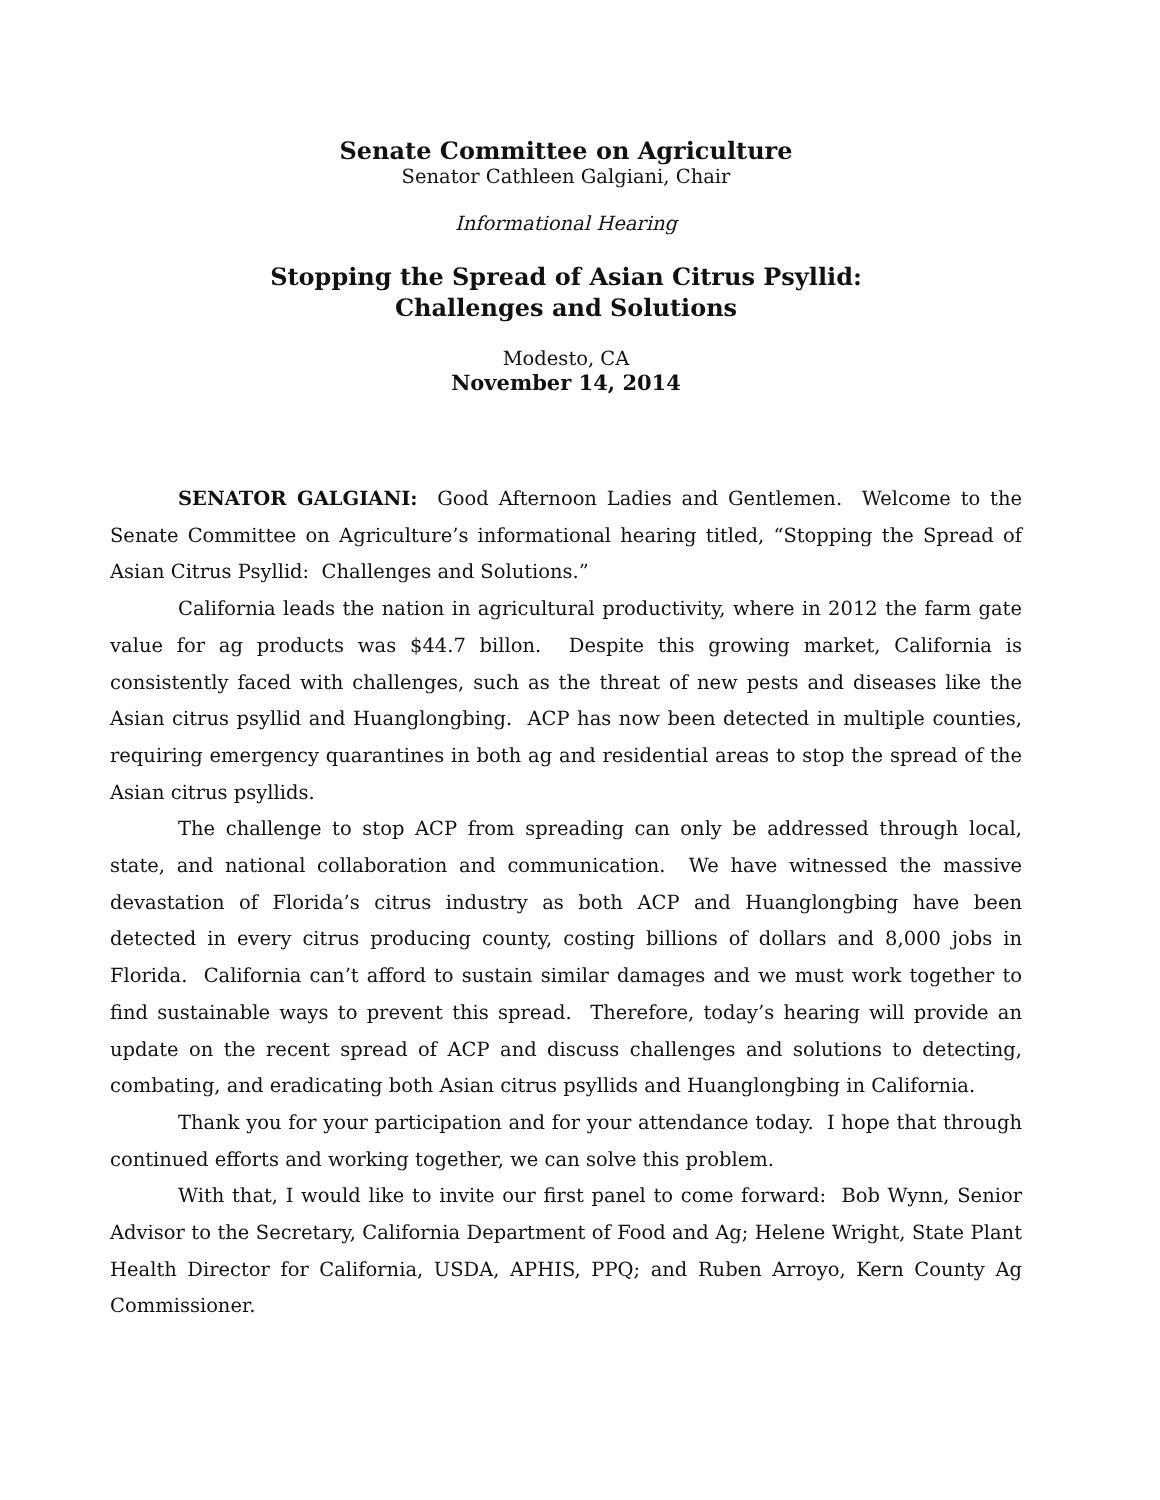Senate Committee on Agriculture
Senator Cathleen Galgiani, Chair
Informational Hearing
Stopping the Spread of Asian Citrus Psyllid:
Challenges and Solutions
Modesto, CA
November 14, 2014
SENATOR GALGIANI: Good Afternoon Ladies and Gentlemen. Welcome to the Senate Committee on Agriculture’s informational hearing titled, “Stopping the Spread of Asian Citrus Psyllid: Challenges and Solutions.”
California leads the nation in agricultural productivity, where in 2012 the farm gate value for ag products was $44.7 billon. Despite this growing market, California is consistently faced with challenges, such as the threat of new pests and diseases like the Asian citrus psyllid and Huanglongbing. ACP has now been detected in multiple counties, requiring emergency quarantines in both ag and residential areas to stop the spread of the Asian citrus psyllids.
The challenge to stop ACP from spreading can only be addressed through local, state, and national collaboration and communication. We have witnessed the massive devastation of Florida’s citrus industry as both ACP and Huanglongbing have been detected in every citrus producing county, costing billions of dollars and 8,000 jobs in Florida. California can’t afford to sustain similar damages and we must work together to find sustainable ways to prevent this spread. Therefore, today’s hearing will provide an update on the recent spread of ACP and discuss challenges and solutions to detecting, combating, and eradicating both Asian citrus psyllids and Huanglongbing in California.
Thank you for your participation and for your attendance today. I hope that through continued efforts and working together, we can solve this problem.
With that, I would like to invite our first panel to come forward: Bob Wynn, Senior Advisor to the Secretary, California Department of Food and Ag; Helene Wright, State Plant Health Director for California, USDA, APHIS, PPQ; and Ruben Arroyo, Kern County Ag Commissioner.